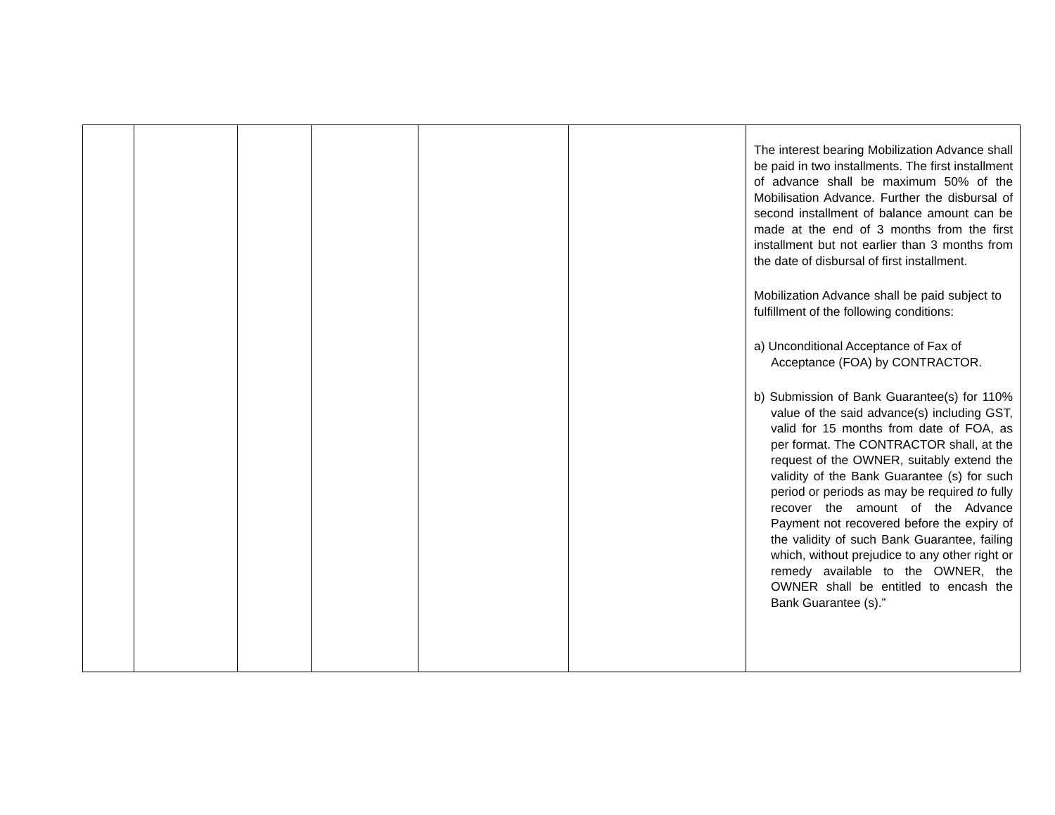| | | | | | | The interest bearing Mobilization Advance shall be paid in two installments. The first installment of advance shall be maximum 50% of the Mobilisation Advance. Further the disbursal of second installment of balance amount can be made at the end of 3 months from the first installment but not earlier than 3 months from the date of disbursal of first installment. Mobilization Advance shall be paid subject to fulfillment of the following conditions: a) Unconditional Acceptance of Fax of Acceptance (FOA) by CONTRACTOR. b) Submission of Bank Guarantee(s) for 110% value of the said advance(s) including GST, valid for 15 months from date of FOA, as per format. The CONTRACTOR shall, at the request of the OWNER, suitably extend the validity of the Bank Guarantee (s) for such period or periods as may be required to fully recover the amount of the Advance Payment not recovered before the expiry of the validity of such Bank Guarantee, failing which, without prejudice to any other right or remedy available to the OWNER, the OWNER shall be entitled to encash the Bank Guarantee (s).” |